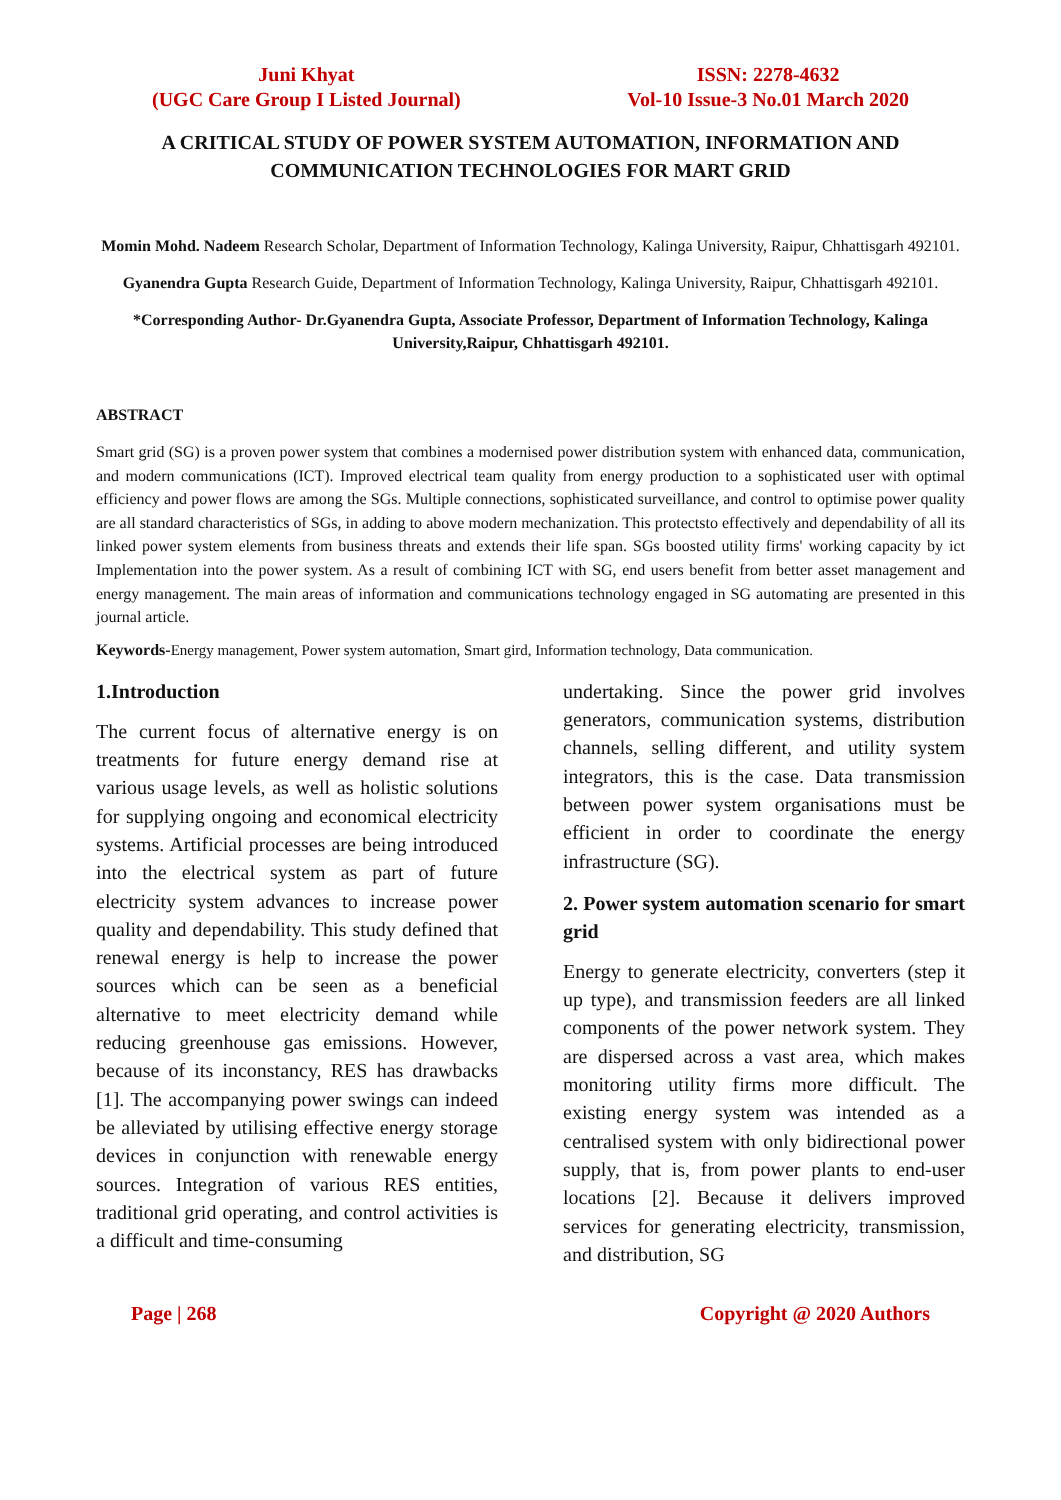Juni Khyat
(UGC Care Group I Listed Journal)
ISSN: 2278-4632
Vol-10 Issue-3 No.01 March 2020
A CRITICAL STUDY OF POWER SYSTEM AUTOMATION, INFORMATION AND COMMUNICATION TECHNOLOGIES FOR MART GRID
Momin Mohd. Nadeem Research Scholar, Department of Information Technology, Kalinga University, Raipur, Chhattisgarh 492101.
Gyanendra Gupta Research Guide, Department of Information Technology, Kalinga University, Raipur, Chhattisgarh 492101.
*Corresponding Author- Dr.Gyanendra Gupta, Associate Professor, Department of Information Technology, Kalinga University,Raipur, Chhattisgarh 492101.
ABSTRACT
Smart grid (SG) is a proven power system that combines a modernised power distribution system with enhanced data, communication, and modern communications (ICT). Improved electrical team quality from energy production to a sophisticated user with optimal efficiency and power flows are among the SGs. Multiple connections, sophisticated surveillance, and control to optimise power quality are all standard characteristics of SGs, in adding to above modern mechanization. This protectsto effectively and dependability of all its linked power system elements from business threats and extends their life span. SGs boosted utility firms' working capacity by ict Implementation into the power system. As a result of combining ICT with SG, end users benefit from better asset management and energy management. The main areas of information and communications technology engaged in SG automating are presented in this journal article.
Keywords-Energy management, Power system automation, Smart gird, Information technology, Data communication.
1.Introduction
The current focus of alternative energy is on treatments for future energy demand rise at various usage levels, as well as holistic solutions for supplying ongoing and economical electricity systems. Artificial processes are being introduced into the electrical system as part of future electricity system advances to increase power quality and dependability. This study defined that renewal energy is help to increase the power sources which can be seen as a beneficial alternative to meet electricity demand while reducing greenhouse gas emissions. However, because of its inconstancy, RES has drawbacks [1]. The accompanying power swings can indeed be alleviated by utilising effective energy storage devices in conjunction with renewable energy sources. Integration of various RES entities, traditional grid operating, and control activities is a difficult and time-consuming
undertaking. Since the power grid involves generators, communication systems, distribution channels, selling different, and utility system integrators, this is the case. Data transmission between power system organisations must be efficient in order to coordinate the energy infrastructure (SG).
2. Power system automation scenario for smart grid
Energy to generate electricity, converters (step it up type), and transmission feeders are all linked components of the power network system. They are dispersed across a vast area, which makes monitoring utility firms more difficult. The existing energy system was intended as a centralised system with only bidirectional power supply, that is, from power plants to end-user locations [2]. Because it delivers improved services for generating electricity, transmission, and distribution, SG
Page | 268 Copyright @ 2020 Authors